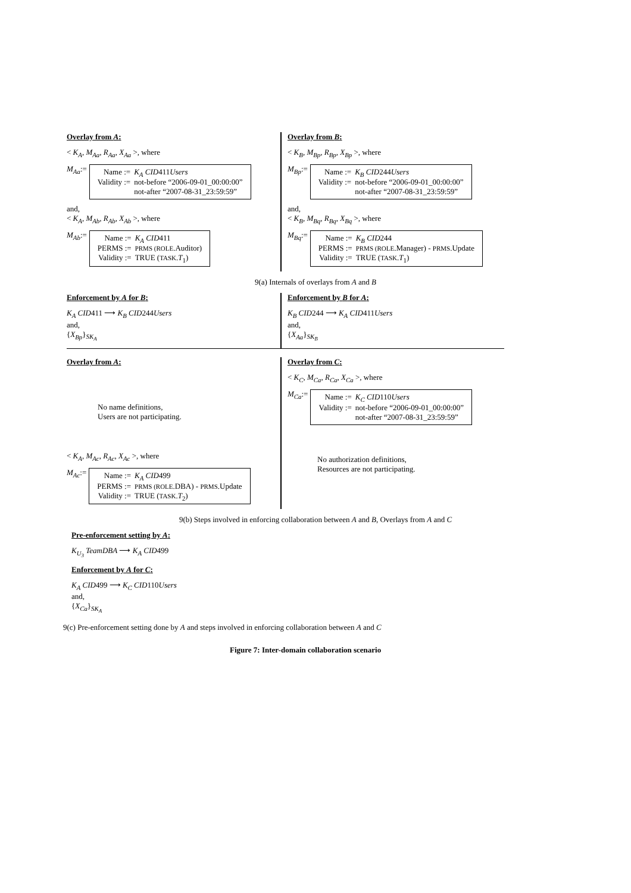Overlay from A:
< K<sub>A</sub>, M<sub>Aa</sub>, R<sub>Aa</sub>, X<sub>Aa</sub> >, where
M<sub>Aa</sub> :=
| Name := | K<sub>A</sub> CID 411 Users |
| Validity := | not-before “2006-09-01_00:00:00” not-after “2007-08-31_23:59:59” |
and,
< K<sub>A</sub>, M<sub>Ab</sub>, R<sub>Ab</sub>, X<sub>Ab</sub> >, where
M<sub>Ab</sub> :=
| Name := | K<sub>A</sub> CID 411 |
| PERMS := | PRMS (ROLE .Auditor) |
| Validity := | TRUE ( TASK . T<sub>1</sub>) |
Overlay from B:
< K<sub>B</sub>, M<sub>Bp</sub>, R<sub>Bp</sub>, X<sub>Bp</sub> >, where
M<sub>Bp</sub> :=
| Name := | K<sub>B</sub> CID 244 Users |
| Validity := | not-before “2006-09-01_00:00:00” not-after “2007-08-31_23:59:59” |
and,
< K<sub>B</sub>, M<sub>Bq</sub>, R<sub>Bq</sub>, X<sub>Bq</sub> >, where
M<sub>Bq</sub> :=
| Name := | K<sub>B</sub> CID 244 |
| PERMS := | PRMS (ROLE .Manager) - PRMS .Update |
| Validity := | TRUE ( TASK . T<sub>1</sub>) |
9(a) Internals of overlays from A and B
Enforcement by A for B:
K<sub>A</sub> CID411 ⟶ K<sub>B</sub> CID244Users
and,
{X<sub>Bp</sub>}<sub>SK<sub>A</sub></sub>
Enforcement by B for A:
K<sub>B</sub> CID244 ⟶ K<sub>A</sub> CID411Users
and,
{X<sub>Aa</sub>}<sub>SK<sub>B</sub></sub>
Overlay from A:
No name definitions,
Users are not participating.
< K<sub>A</sub>, M<sub>Ac</sub>, R<sub>Ac</sub>, X<sub>Ac</sub> >, where
M<sub>Ac</sub> :=
| Name := | K<sub>A</sub> CID 499 |
| PERMS := | PRMS (ROLE .DBA) - PRMS .Update |
| Validity := | TRUE ( TASK . T<sub>2</sub>) |
Overlay from C:
< K<sub>C</sub>, M<sub>Ca</sub>, R<sub>Ca</sub>, X<sub>Ca</sub> >, where
M<sub>Ca</sub> :=
| Name := | K<sub>C</sub> CID 110 Users |
| Validity := | not-before “2006-09-01_00:00:00” not-after “2007-08-31_23:59:59” |
No authorization definitions,
Resources are not participating.
9(b) Steps involved in enforcing collaboration between A and B, Overlays from A and C
Pre-enforcement setting by A:
K<sub>U<sub>3</sub></sub> TeamDBA ⟶ K<sub>A</sub> CID499
Enforcement by A for C:
K<sub>A</sub> CID499 ⟶ K<sub>C</sub> CID110Users
and,
{X<sub>Ca</sub>}<sub>SK<sub>A</sub></sub>
9(c) Pre-enforcement setting done by A and steps involved in enforcing collaboration between A and C
Figure 7: Inter-domain collaboration scenario